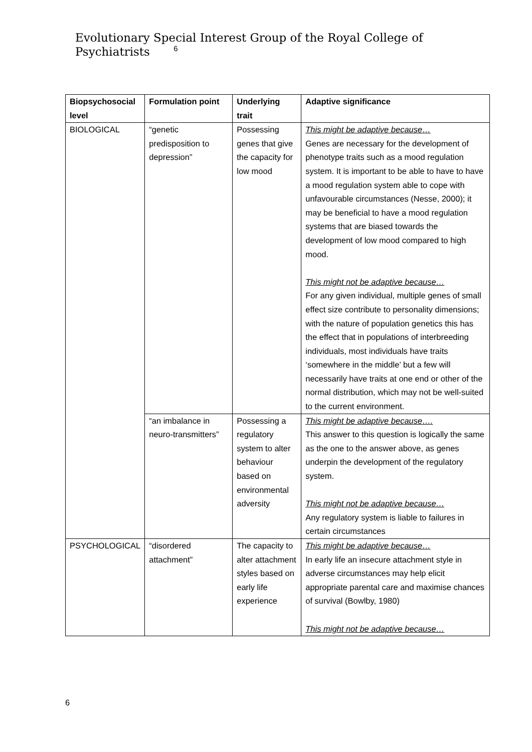Evolutionary Special Interest Group of the Royal College of Psychiatrists <sup>6</sup>
| Biopsychosocial level | Formulation point | Underlying trait | Adaptive significance |
| --- | --- | --- | --- |
| BIOLOGICAL | “genetic predisposition to depression” | Possessing genes that give the capacity for low mood | This might be adaptive because… Genes are necessary for the development of phenotype traits such as a mood regulation system. It is important to be able to have to have a mood regulation system able to cope with unfavourable circumstances (Nesse, 2000); it may be beneficial to have a mood regulation systems that are biased towards the development of low mood compared to high mood. This might not be adaptive because… For any given individual, multiple genes of small effect size contribute to personality dimensions; with the nature of population genetics this has the effect that in populations of interbreeding individuals, most individuals have traits ‘somewhere in the middle’ but a few will necessarily have traits at one end or other of the normal distribution, which may not be well-suited to the current environment. |
| | “an imbalance in neuro-transmitters” | Possessing a regulatory system to alter behaviour based on environmental adversity | This might be adaptive because…. This answer to this question is logically the same as the one to the answer above, as genes underpin the development of the regulatory system. This might not be adaptive because… Any regulatory system is liable to failures in certain circumstances |
| PSYCHOLOGICAL | “disordered attachment” | The capacity to alter attachment styles based on early life experience | This might be adaptive because… In early life an insecure attachment style in adverse circumstances may help elicit appropriate parental care and maximise chances of survival (Bowlby, 1980) This might not be adaptive because… |
6